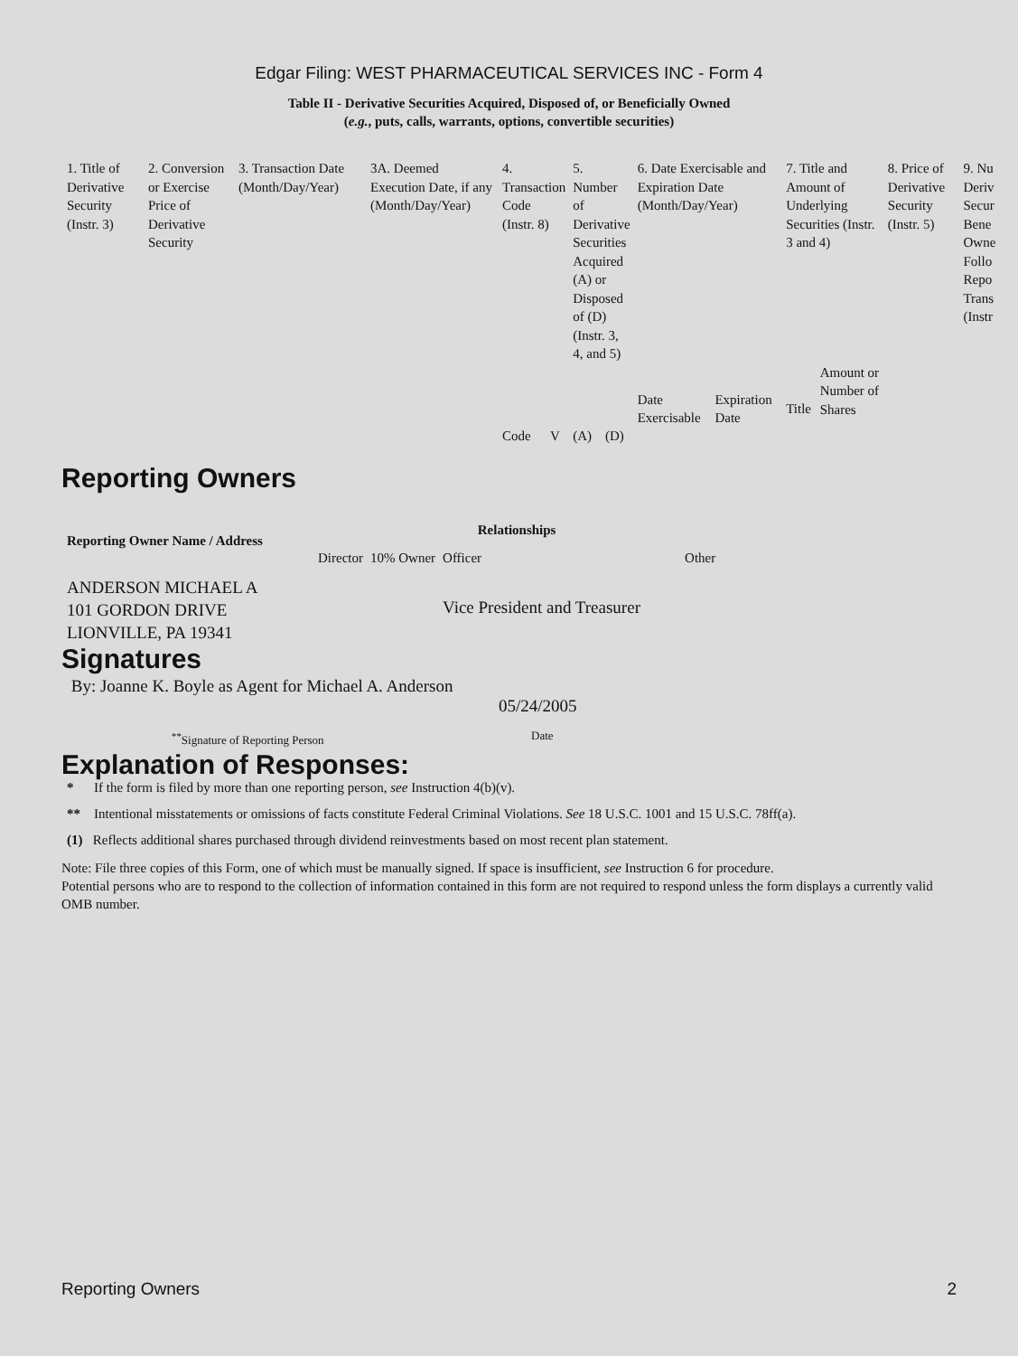Edgar Filing: WEST PHARMACEUTICAL SERVICES INC - Form 4
Table II - Derivative Securities Acquired, Disposed of, or Beneficially Owned
(e.g., puts, calls, warrants, options, convertible securities)
| 1. Title of Derivative Security (Instr. 3) | 2. Conversion or Exercise Price of Derivative Security | 3. Transaction Date (Month/Day/Year) | 3A. Deemed Execution Date, if any (Month/Day/Year) | 4. Transaction Code (Instr. 8) | | 5. Number of Derivative Securities Acquired (A) or Disposed of (D) (Instr. 3, 4, and 5) | | 6. Date Exercisable and Expiration Date (Month/Day/Year) | | 7. Title and Amount of Underlying Securities (Instr. 3 and 4) | | 8. Price of Derivative Security (Instr. 5) | 9. Nu Deriv Secur Bene Owne Follo Repo Trans (Instr |
| --- | --- | --- | --- | --- | --- | --- | --- | --- | --- | --- | --- | --- | --- |
| | | | | Code | V | (A) | (D) | Date Exercisable | Expiration Date | Title | Amount or Number of Shares | | |
Reporting Owners
| Reporting Owner Name / Address | Relationships | | | |
| --- | --- | --- | --- | --- |
| | Director | 10% Owner | Officer | Other |
| ANDERSON MICHAEL A 101 GORDON DRIVE LIONVILLE, PA 19341 | | | Vice President and Treasurer | |
Signatures
| By: Joanne K. Boyle as Agent for Michael A. Anderson | 05/24/2005 |
| <sup>**</sup> Signature of Reporting Person | Date |
Explanation of Responses:
* If the form is filed by more than one reporting person, see Instruction 4(b)(v).
** Intentional misstatements or omissions of facts constitute Federal Criminal Violations. See 18 U.S.C. 1001 and 15 U.S.C. 78ff(a).
(1) Reflects additional shares purchased through dividend reinvestments based on most recent plan statement.
Note: File three copies of this Form, one of which must be manually signed. If space is insufficient, see Instruction 6 for procedure.
Potential persons who are to respond to the collection of information contained in this form are not required to respond unless the form displays a currently valid OMB number.
Reporting Owners 2